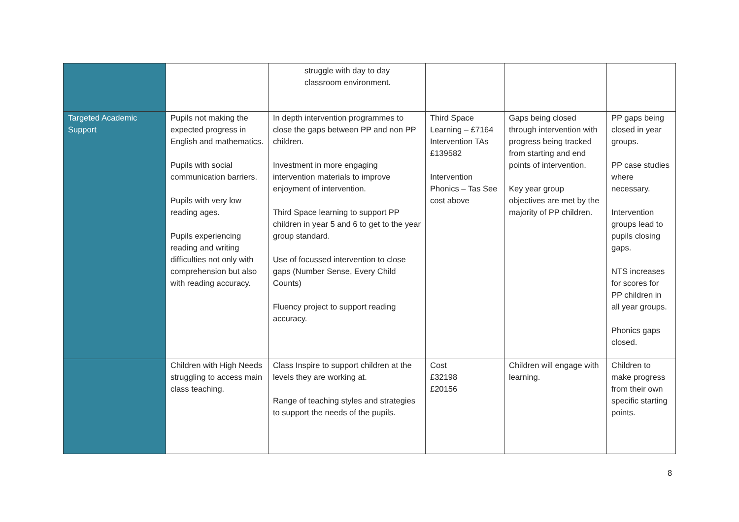| | | struggle with day to day classroom environment. | | | |
| Targeted Academic Support | Pupils not making the expected progress in English and mathematics. Pupils with social communication barriers. Pupils with very low reading ages. Pupils experiencing reading and writing difficulties not only with comprehension but also with reading accuracy. | In depth intervention programmes to close the gaps between PP and non PP children. Investment in more engaging intervention materials to improve enjoyment of intervention. Third Space learning to support PP children in year 5 and 6 to get to the year group standard. Use of focussed intervention to close gaps (Number Sense, Every Child Counts) Fluency project to support reading accuracy. | Third Space Learning – £7164 Intervention TAs £139582 Intervention Phonics – Tas See cost above | Gaps being closed through intervention with progress being tracked from starting and end points of intervention. Key year group objectives are met by the majority of PP children. | PP gaps being closed in year groups. PP case studies where necessary. Intervention groups lead to pupils closing gaps. NTS increases for scores for PP children in all year groups. Phonics gaps closed. |
| | Children with High Needs struggling to access main class teaching. | Class Inspire to support children at the levels they are working at. Range of teaching styles and strategies to support the needs of the pupils. | Cost £32198 £20156 | Children will engage with learning. | Children to make progress from their own specific starting points. |
8